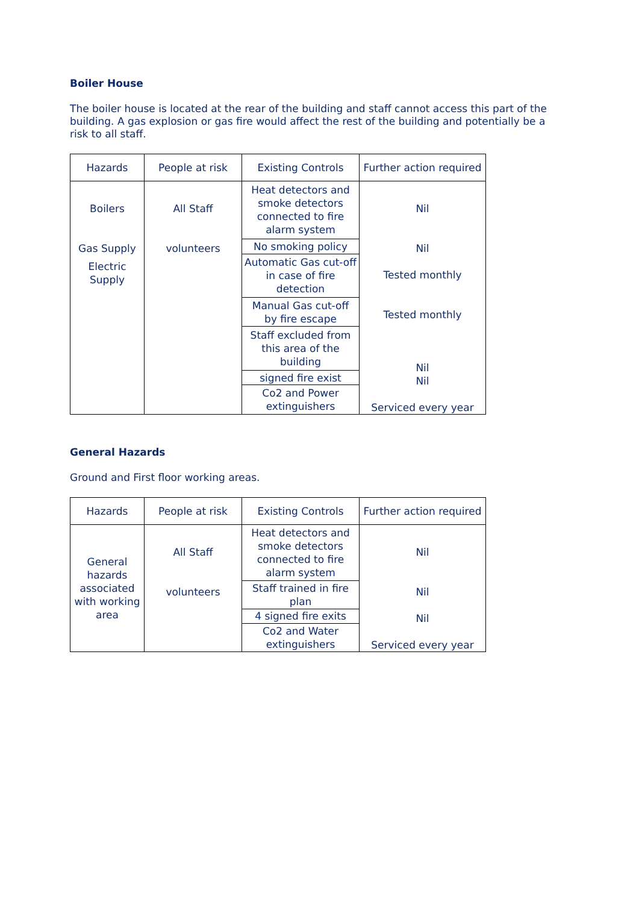Boiler House
The boiler house is located at the rear of the building and staff cannot access this part of the building. A gas explosion or gas fire would affect the rest of the building and potentially be a risk to all staff.
| Hazards | People at risk | Existing Controls | Further action required |
| --- | --- | --- | --- |
| Boilers Gas Supply Electric Supply | All Staff volunteers | Heat detectors and smoke detectors connected to fire alarm system | Nil Nil Tested monthly Tested monthly Nil Nil Serviced every year |
| | | No smoking policy | |
| | | Automatic Gas cut-off in case of fire detection | |
| | | Manual Gas cut-off by fire escape | |
| | | Staff excluded from this area of the building | |
| | | signed fire exist | |
| | | Co2 and Power extinguishers | |
General Hazards
Ground and First floor working areas.
| Hazards | People at risk | Existing Controls | Further action required |
| --- | --- | --- | --- |
| General hazards associated with working area | All Staff volunteers | Heat detectors and smoke detectors connected to fire alarm system | Nil Nil Nil Serviced every year |
| | | Staff trained in fire plan | |
| | | 4 signed fire exits | |
| | | Co2 and Water extinguishers | |